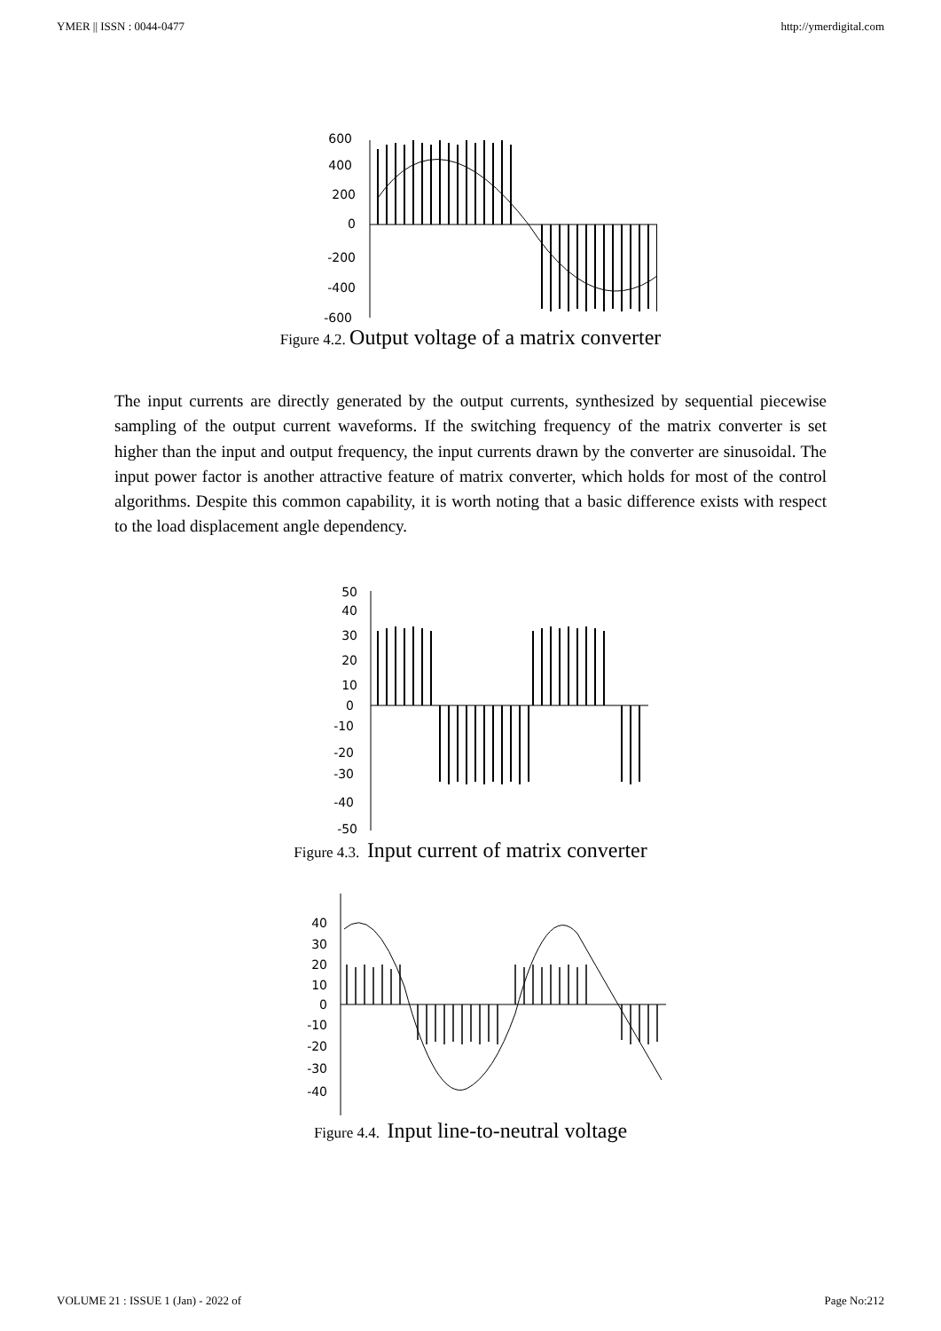YMER || ISSN : 0044-0477 http://ymerdigital.com
600
400
200
0
-200
-400
-600
Figure 4.2. Output voltage of a matrix converter
The input currents are directly generated by the output currents, synthesized by sequential piecewise sampling of the output current waveforms. If the switching frequency of the matrix converter is set higher than the input and output frequency, the input currents drawn by the converter are sinusoidal. The input power factor is another attractive feature of matrix converter, which holds for most of the control algorithms. Despite this common capability, it is worth noting that a basic difference exists with respect to the load displacement angle dependency.
50
40
30
20
10
0
-10
-20
-30
-40
-50
Figure 4.3. Input current of matrix converter
40
30
20
10
0
-10
-20
-30
-40
Figure 4.4. Input line-to-neutral voltage
VOLUME 21 : ISSUE 1 (Jan) - 2022 of Page No:212